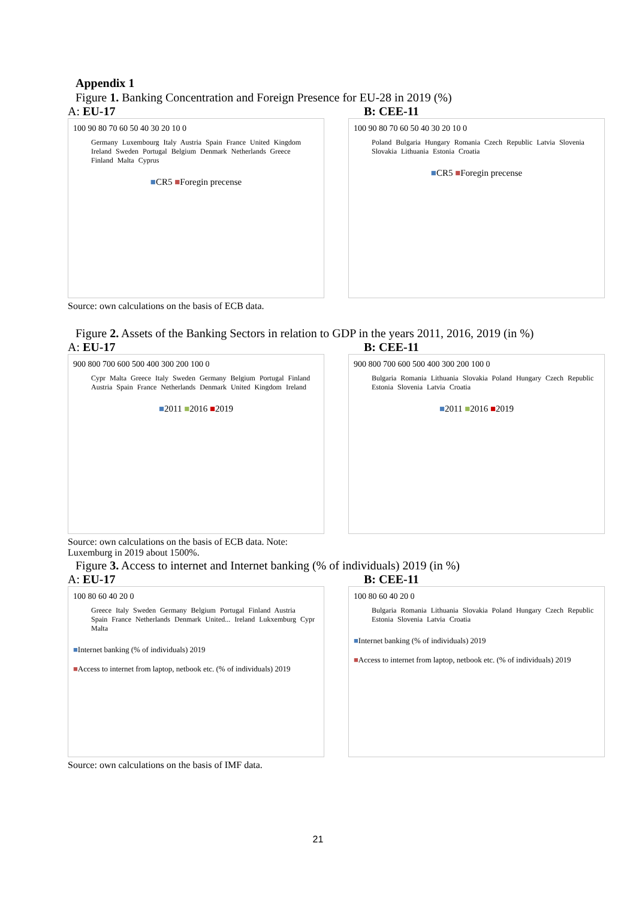Appendix 1
Figure 1. Banking Concentration and Foreign Presence for EU-28 in 2019 (%)
A: EU-17 B: CEE-11
100 90 80 70 60 50 40 30 20 10 0
Germany Luxembourg Italy Austria Spain France United Kingdom Ireland Sweden Portugal Belgium Denmark Netherlands Greece Finland Malta Cyprus
■CR5 ■Foregin precense
100 90 80 70 60 50 40 30 20 10 0
Poland Bulgaria Hungary Romania Czech Republic Latvia Slovenia Slovakia Lithuania Estonia Croatia
■CR5 ■Foregin precense
Source: own calculations on the basis of ECB data.
Figure 2. Assets of the Banking Sectors in relation to GDP in the years 2011, 2016, 2019 (in %)
A: EU-17 B: CEE-11
900 800 700 600 500 400 300 200 100 0
Cypr Malta Greece Italy Sweden Germany Belgium Portugal Finland Austria Spain France Netherlands Denmark United Kingdom Ireland
■2011 ■2016 ■2019
900 800 700 600 500 400 300 200 100 0
Bulgaria Romania Lithuania Slovakia Poland Hungary Czech Republic Estonia Slovenia Latvia Croatia
■2011 ■2016 ■2019
Source: own calculations on the basis of ECB data. Note:
Luxemburg in 2019 about 1500%.
Figure 3. Access to internet and Internet banking (% of individuals) 2019 (in %)
A: EU-17 B: CEE-11
100 80 60 40 20 0
Greece Italy Sweden Germany Belgium Portugal Finland Austria Spain France Netherlands Denmark United... Ireland Lukxemburg Cypr Malta
■Internet banking (% of individuals) 2019
■Access to internet from laptop, netbook etc. (% of individuals) 2019
100 80 60 40 20 0
Bulgaria Romania Lithuania Slovakia Poland Hungary Czech Republic Estonia Slovenia Latvia Croatia
■Internet banking (% of individuals) 2019
■Access to internet from laptop, netbook etc. (% of individuals) 2019
Source: own calculations on the basis of IMF data.
21